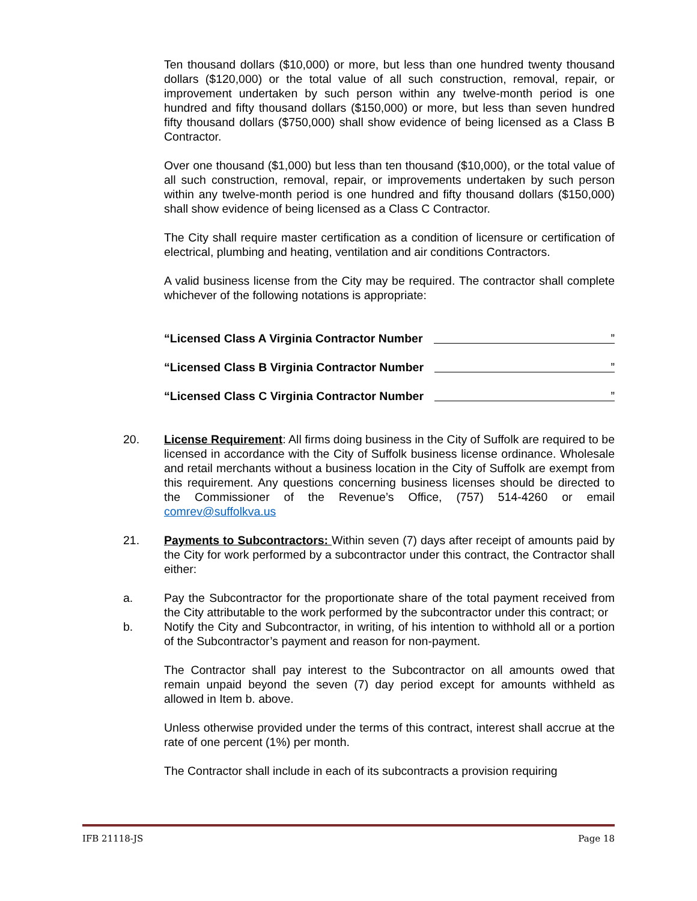Ten thousand dollars ($10,000) or more, but less than one hundred twenty thousand dollars ($120,000) or the total value of all such construction, removal, repair, or improvement undertaken by such person within any twelve-month period is one hundred and fifty thousand dollars ($150,000) or more, but less than seven hundred fifty thousand dollars ($750,000) shall show evidence of being licensed as a Class B Contractor.
Over one thousand ($1,000) but less than ten thousand ($10,000), or the total value of all such construction, removal, repair, or improvements undertaken by such person within any twelve-month period is one hundred and fifty thousand dollars ($150,000) shall show evidence of being licensed as a Class C Contractor.
The City shall require master certification as a condition of licensure or certification of electrical, plumbing and heating, ventilation and air conditions Contractors.
A valid business license from the City may be required. The contractor shall complete whichever of the following notations is appropriate:
“Licensed Class A Virginia Contractor Number”
“Licensed Class B Virginia Contractor Number”
“Licensed Class C Virginia Contractor Number”
20. License Requirement: All firms doing business in the City of Suffolk are required to be licensed in accordance with the City of Suffolk business license ordinance. Wholesale and retail merchants without a business location in the City of Suffolk are exempt from this requirement. Any questions concerning business licenses should be directed to the Commissioner of the Revenue’s Office, (757) 514-4260 or email comrev@suffolkva.us
21. Payments to Subcontractors: Within seven (7) days after receipt of amounts paid by the City for work performed by a subcontractor under this contract, the Contractor shall either:
a. Pay the Subcontractor for the proportionate share of the total payment received from the City attributable to the work performed by the subcontractor under this contract; or
b. Notify the City and Subcontractor, in writing, of his intention to withhold all or a portion of the Subcontractor’s payment and reason for non-payment.
The Contractor shall pay interest to the Subcontractor on all amounts owed that remain unpaid beyond the seven (7) day period except for amounts withheld as allowed in Item b. above.
Unless otherwise provided under the terms of this contract, interest shall accrue at the rate of one percent (1%) per month.
The Contractor shall include in each of its subcontracts a provision requiring
IFB 21118-JS Page 18